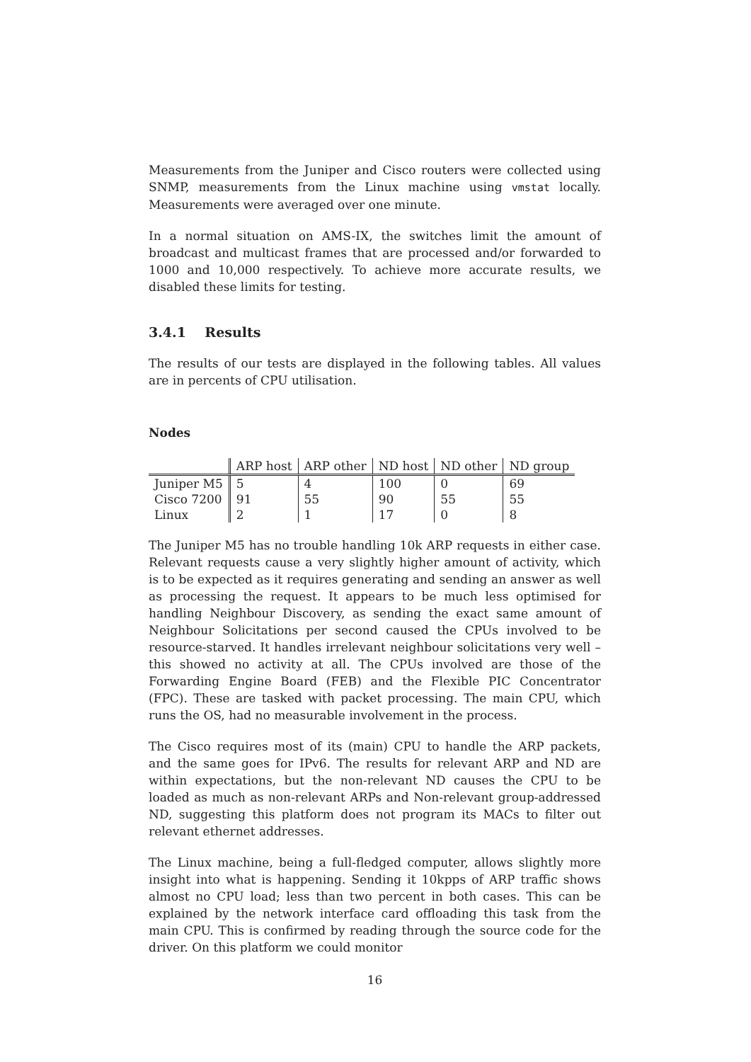Measurements from the Juniper and Cisco routers were collected using SNMP, measurements from the Linux machine using vmstat locally. Measurements were averaged over one minute.
In a normal situation on AMS-IX, the switches limit the amount of broadcast and multicast frames that are processed and/or forwarded to 1000 and 10,000 respectively. To achieve more accurate results, we disabled these limits for testing.
3.4.1 Results
The results of our tests are displayed in the following tables. All values are in percents of CPU utilisation.
Nodes
| | ARP host | ARP other | ND host | ND other | ND group |
| --- | --- | --- | --- | --- | --- |
| Juniper M5 | 5 | 4 | 100 | 0 | 69 |
| Cisco 7200 | 91 | 55 | 90 | 55 | 55 |
| Linux | 2 | 1 | 17 | 0 | 8 |
The Juniper M5 has no trouble handling 10k ARP requests in either case. Relevant requests cause a very slightly higher amount of activity, which is to be expected as it requires generating and sending an answer as well as processing the request. It appears to be much less optimised for handling Neighbour Discovery, as sending the exact same amount of Neighbour Solicitations per second caused the CPUs involved to be resource-starved. It handles irrelevant neighbour solicitations very well – this showed no activity at all. The CPUs involved are those of the Forwarding Engine Board (FEB) and the Flexible PIC Concentrator (FPC). These are tasked with packet processing. The main CPU, which runs the OS, had no measurable involvement in the process.
The Cisco requires most of its (main) CPU to handle the ARP packets, and the same goes for IPv6. The results for relevant ARP and ND are within expectations, but the non-relevant ND causes the CPU to be loaded as much as non-relevant ARPs and Non-relevant group-addressed ND, suggesting this platform does not program its MACs to filter out relevant ethernet addresses.
The Linux machine, being a full-fledged computer, allows slightly more insight into what is happening. Sending it 10kpps of ARP traffic shows almost no CPU load; less than two percent in both cases. This can be explained by the network interface card offloading this task from the main CPU. This is confirmed by reading through the source code for the driver. On this platform we could monitor
16